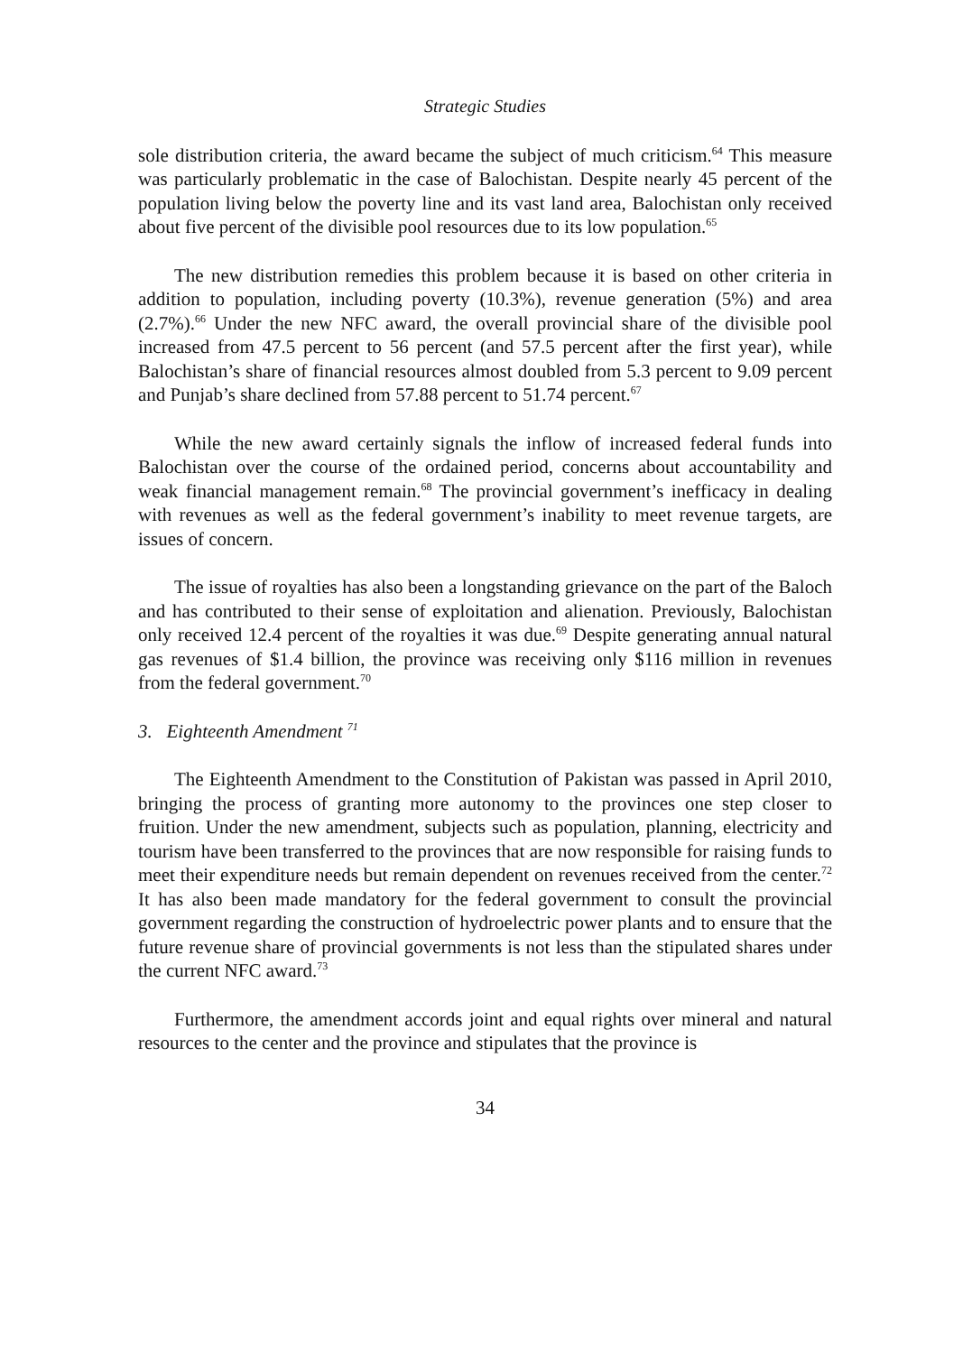Strategic Studies
sole distribution criteria, the award became the subject of much criticism.<sup>64</sup> This measure was particularly problematic in the case of Balochistan. Despite nearly 45 percent of the population living below the poverty line and its vast land area, Balochistan only received about five percent of the divisible pool resources due to its low population.<sup>65</sup>
The new distribution remedies this problem because it is based on other criteria in addition to population, including poverty (10.3%), revenue generation (5%) and area (2.7%).<sup>66</sup> Under the new NFC award, the overall provincial share of the divisible pool increased from 47.5 percent to 56 percent (and 57.5 percent after the first year), while Balochistan’s share of financial resources almost doubled from 5.3 percent to 9.09 percent and Punjab’s share declined from 57.88 percent to 51.74 percent.<sup>67</sup>
While the new award certainly signals the inflow of increased federal funds into Balochistan over the course of the ordained period, concerns about accountability and weak financial management remain.<sup>68</sup> The provincial government’s inefficacy in dealing with revenues as well as the federal government’s inability to meet revenue targets, are issues of concern.
The issue of royalties has also been a longstanding grievance on the part of the Baloch and has contributed to their sense of exploitation and alienation. Previously, Balochistan only received 12.4 percent of the royalties it was due.<sup>69</sup> Despite generating annual natural gas revenues of $1.4 billion, the province was receiving only $116 million in revenues from the federal government.<sup>70</sup>
3. Eighteenth Amendment <sup>71</sup>
The Eighteenth Amendment to the Constitution of Pakistan was passed in April 2010, bringing the process of granting more autonomy to the provinces one step closer to fruition. Under the new amendment, subjects such as population, planning, electricity and tourism have been transferred to the provinces that are now responsible for raising funds to meet their expenditure needs but remain dependent on revenues received from the center.<sup>72</sup> It has also been made mandatory for the federal government to consult the provincial government regarding the construction of hydroelectric power plants and to ensure that the future revenue share of provincial governments is not less than the stipulated shares under the current NFC award.<sup>73</sup>
Furthermore, the amendment accords joint and equal rights over mineral and natural resources to the center and the province and stipulates that the province is
34